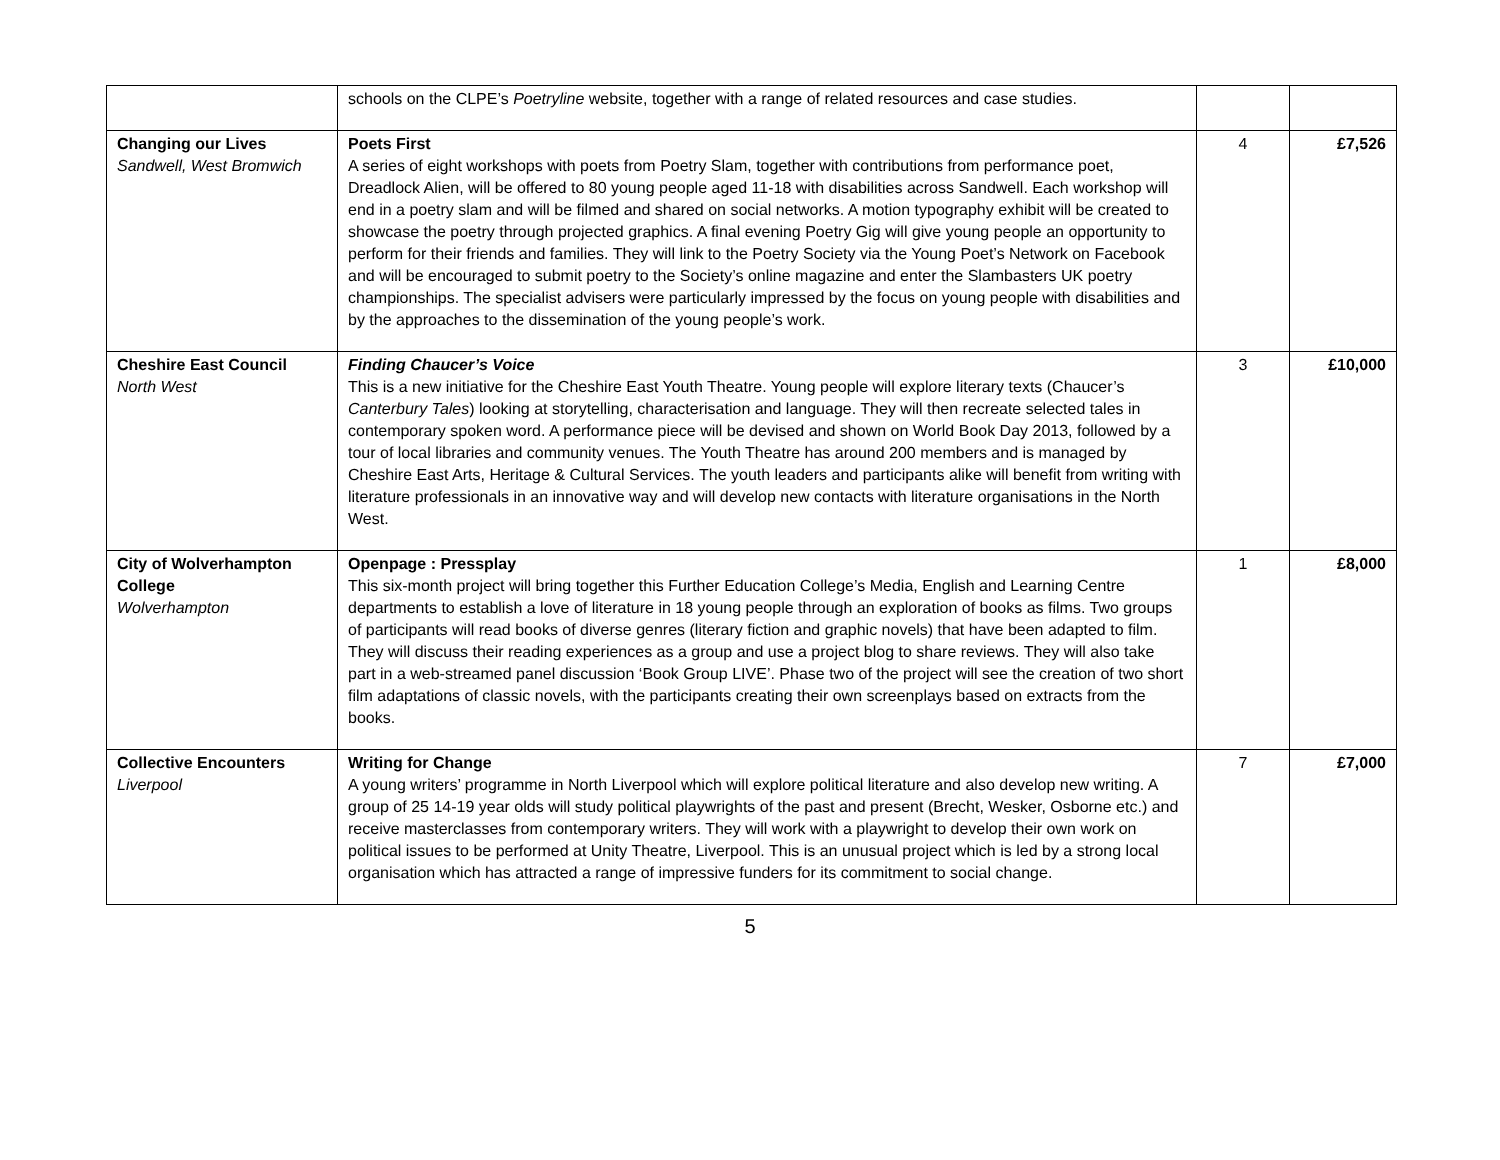| | schools on the CLPE’s Poetryline website, together with a range of related resources and case studies. | | |
| Changing our Lives Sandwell, West Bromwich | Poets First A series of eight workshops with poets from Poetry Slam, together with contributions from performance poet, Dreadlock Alien, will be offered to 80 young people aged 11-18 with disabilities across Sandwell. Each workshop will end in a poetry slam and will be filmed and shared on social networks. A motion typography exhibit will be created to showcase the poetry through projected graphics. A final evening Poetry Gig will give young people an opportunity to perform for their friends and families. They will link to the Poetry Society via the Young Poet’s Network on Facebook and will be encouraged to submit poetry to the Society’s online magazine and enter the Slambasters UK poetry championships. The specialist advisers were particularly impressed by the focus on young people with disabilities and by the approaches to the dissemination of the young people’s work. | 4 | £7,526 |
| Cheshire East Council North West | Finding Chaucer’s Voice This is a new initiative for the Cheshire East Youth Theatre. Young people will explore literary texts (Chaucer’s Canterbury Tales ) looking at storytelling, characterisation and language. They will then recreate selected tales in contemporary spoken word. A performance piece will be devised and shown on World Book Day 2013, followed by a tour of local libraries and community venues. The Youth Theatre has around 200 members and is managed by Cheshire East Arts, Heritage & Cultural Services. The youth leaders and participants alike will benefit from writing with literature professionals in an innovative way and will develop new contacts with literature organisations in the North West. | 3 | £10,000 |
| City of Wolverhampton College Wolverhampton | Openpage : Pressplay This six-month project will bring together this Further Education College’s Media, English and Learning Centre departments to establish a love of literature in 18 young people through an exploration of books as films. Two groups of participants will read books of diverse genres (literary fiction and graphic novels) that have been adapted to film. They will discuss their reading experiences as a group and use a project blog to share reviews. They will also take part in a web-streamed panel discussion ‘Book Group LIVE’. Phase two of the project will see the creation of two short film adaptations of classic novels, with the participants creating their own screenplays based on extracts from the books. | 1 | £8,000 |
| Collective Encounters Liverpool | Writing for Change A young writers’ programme in North Liverpool which will explore political literature and also develop new writing. A group of 25 14-19 year olds will study political playwrights of the past and present (Brecht, Wesker, Osborne etc.) and receive masterclasses from contemporary writers. They will work with a playwright to develop their own work on political issues to be performed at Unity Theatre, Liverpool. This is an unusual project which is led by a strong local organisation which has attracted a range of impressive funders for its commitment to social change. | 7 | £7,000 |
5